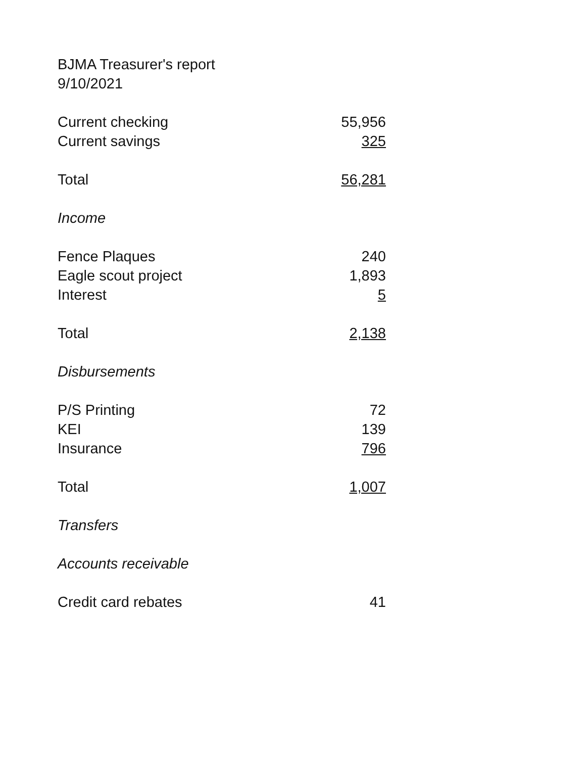BJMA Treasurer's report
9/10/2021
| Current checking | 55,956 |
| Current savings | 325 |
| Total | 56,281 |
| Income | |
| Fence Plaques | 240 |
| Eagle scout project | 1,893 |
| Interest | 5 |
| Total | 2,138 |
| Disbursements | |
| P/S Printing | 72 |
| KEI | 139 |
| Insurance | 796 |
| Total | 1,007 |
| Transfers | |
| Accounts receivable | |
| Credit card rebates | 41 |